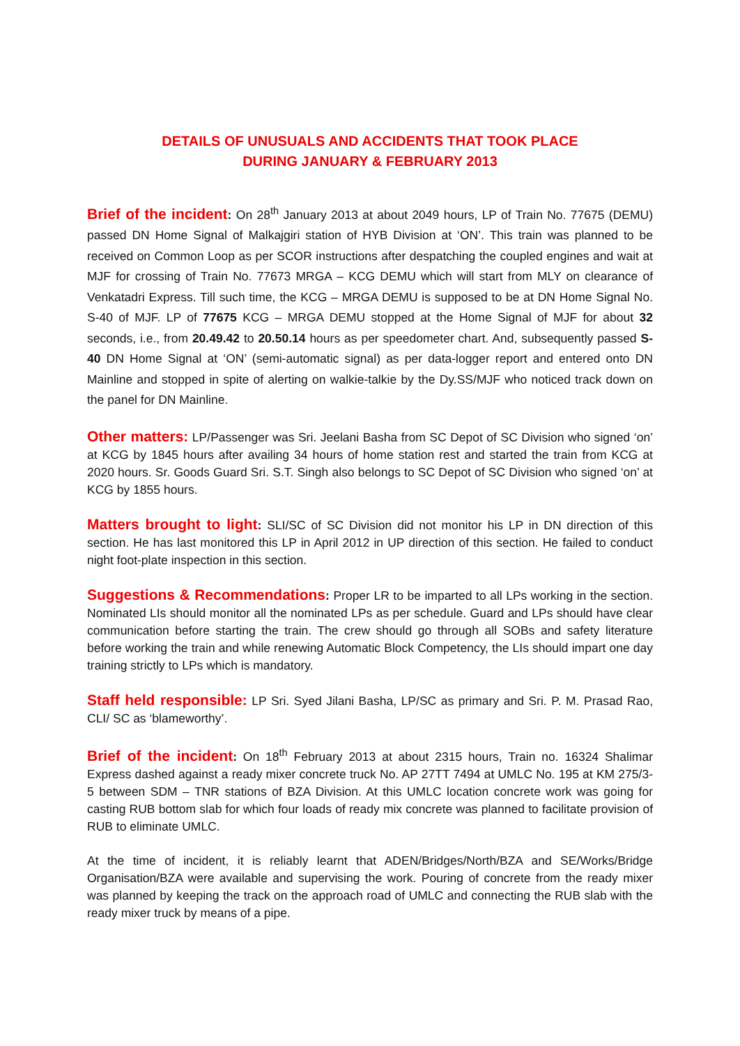DETAILS OF UNUSUALS AND ACCIDENTS THAT TOOK PLACE
DURING JANUARY & FEBRUARY 2013
Brief of the incident: On 28<sup>th</sup> January 2013 at about 2049 hours, LP of Train No. 77675 (DEMU) passed DN Home Signal of Malkajgiri station of HYB Division at ‘ON’. This train was planned to be received on Common Loop as per SCOR instructions after despatching the coupled engines and wait at MJF for crossing of Train No. 77673 MRGA – KCG DEMU which will start from MLY on clearance of Venkatadri Express. Till such time, the KCG – MRGA DEMU is supposed to be at DN Home Signal No. S-40 of MJF. LP of 77675 KCG – MRGA DEMU stopped at the Home Signal of MJF for about 32 seconds, i.e., from 20.49.42 to 20.50.14 hours as per speedometer chart. And, subsequently passed S-40 DN Home Signal at ‘ON’ (semi-automatic signal) as per data-logger report and entered onto DN Mainline and stopped in spite of alerting on walkie-talkie by the Dy.SS/MJF who noticed track down on the panel for DN Mainline.
Other matters: LP/Passenger was Sri. Jeelani Basha from SC Depot of SC Division who signed ‘on’ at KCG by 1845 hours after availing 34 hours of home station rest and started the train from KCG at 2020 hours. Sr. Goods Guard Sri. S.T. Singh also belongs to SC Depot of SC Division who signed ‘on’ at KCG by 1855 hours.
Matters brought to light: SLI/SC of SC Division did not monitor his LP in DN direction of this section. He has last monitored this LP in April 2012 in UP direction of this section. He failed to conduct night foot-plate inspection in this section.
Suggestions & Recommendations: Proper LR to be imparted to all LPs working in the section. Nominated LIs should monitor all the nominated LPs as per schedule. Guard and LPs should have clear communication before starting the train. The crew should go through all SOBs and safety literature before working the train and while renewing Automatic Block Competency, the LIs should impart one day training strictly to LPs which is mandatory.
Staff held responsible: LP Sri. Syed Jilani Basha, LP/SC as primary and Sri. P. M. Prasad Rao, CLI/ SC as ‘blameworthy’.
Brief of the incident: On 18<sup>th</sup> February 2013 at about 2315 hours, Train no. 16324 Shalimar Express dashed against a ready mixer concrete truck No. AP 27TT 7494 at UMLC No. 195 at KM 275/3-5 between SDM – TNR stations of BZA Division. At this UMLC location concrete work was going for casting RUB bottom slab for which four loads of ready mix concrete was planned to facilitate provision of RUB to eliminate UMLC.
At the time of incident, it is reliably learnt that ADEN/Bridges/North/BZA and SE/Works/Bridge Organisation/BZA were available and supervising the work. Pouring of concrete from the ready mixer was planned by keeping the track on the approach road of UMLC and connecting the RUB slab with the ready mixer truck by means of a pipe.